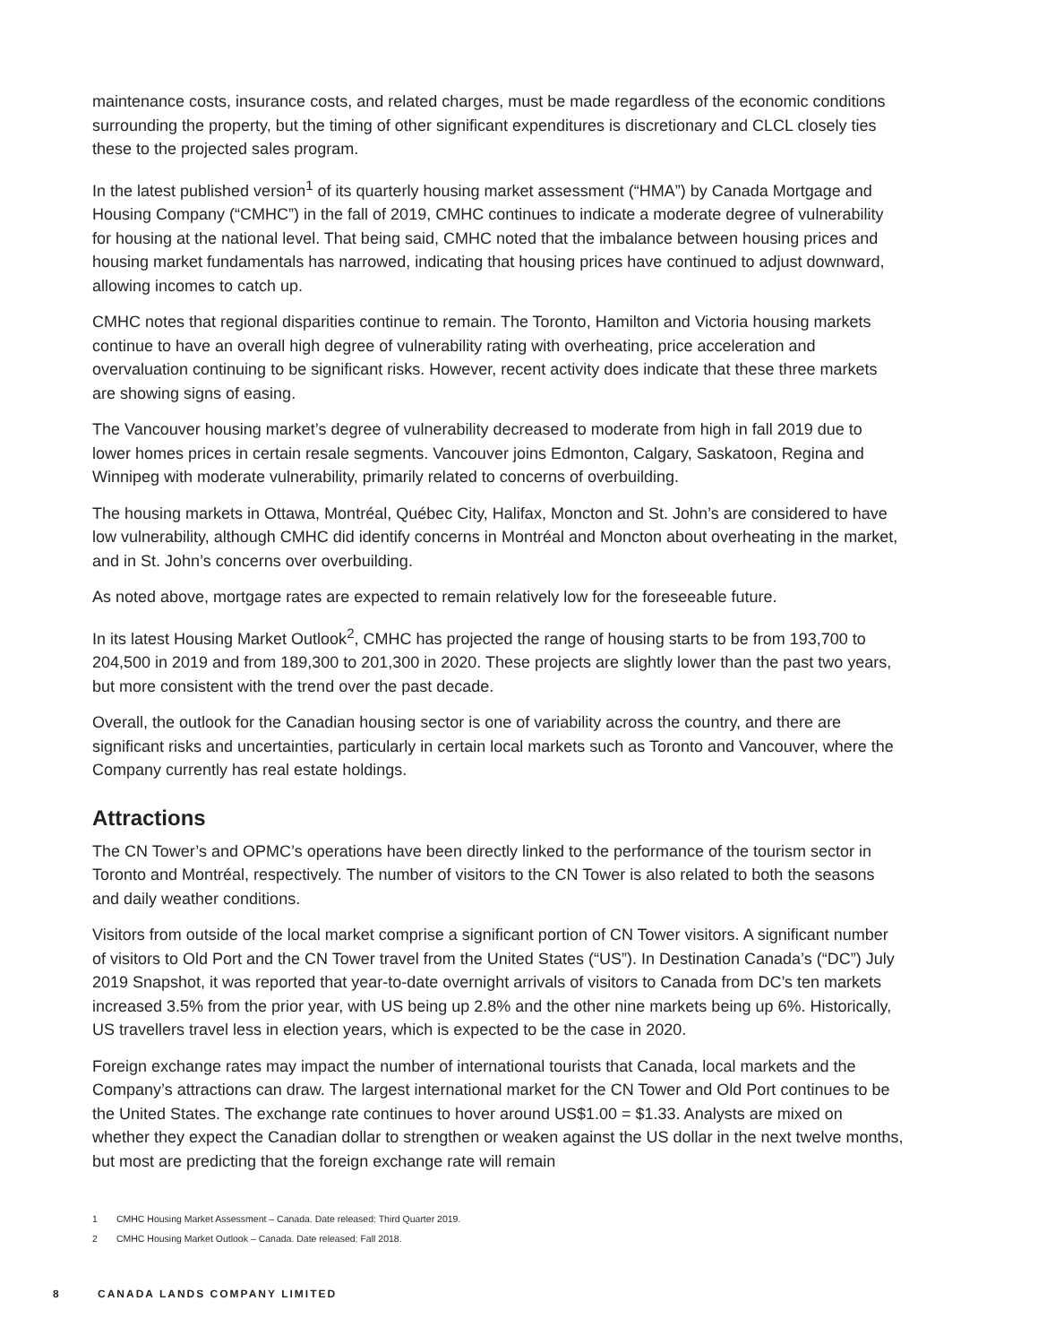maintenance costs, insurance costs, and related charges, must be made regardless of the economic conditions surrounding the property, but the timing of other significant expenditures is discretionary and CLCL closely ties these to the projected sales program.
In the latest published version<sup>1</sup> of its quarterly housing market assessment (“HMA”) by Canada Mortgage and Housing Company (“CMHC”) in the fall of 2019, CMHC continues to indicate a moderate degree of vulnerability for housing at the national level. That being said, CMHC noted that the imbalance between housing prices and housing market fundamentals has narrowed, indicating that housing prices have continued to adjust downward, allowing incomes to catch up.
CMHC notes that regional disparities continue to remain. The Toronto, Hamilton and Victoria housing markets continue to have an overall high degree of vulnerability rating with overheating, price acceleration and overvaluation continuing to be significant risks. However, recent activity does indicate that these three markets are showing signs of easing.
The Vancouver housing market’s degree of vulnerability decreased to moderate from high in fall 2019 due to lower homes prices in certain resale segments. Vancouver joins Edmonton, Calgary, Saskatoon, Regina and Winnipeg with moderate vulnerability, primarily related to concerns of overbuilding.
The housing markets in Ottawa, Montréal, Québec City, Halifax, Moncton and St. John’s are considered to have low vulnerability, although CMHC did identify concerns in Montréal and Moncton about overheating in the market, and in St. John’s concerns over overbuilding.
As noted above, mortgage rates are expected to remain relatively low for the foreseeable future.
In its latest Housing Market Outlook<sup>2</sup>, CMHC has projected the range of housing starts to be from 193,700 to 204,500 in 2019 and from 189,300 to 201,300 in 2020. These projects are slightly lower than the past two years, but more consistent with the trend over the past decade.
Overall, the outlook for the Canadian housing sector is one of variability across the country, and there are significant risks and uncertainties, particularly in certain local markets such as Toronto and Vancouver, where the Company currently has real estate holdings.
Attractions
The CN Tower’s and OPMC’s operations have been directly linked to the performance of the tourism sector in Toronto and Montréal, respectively. The number of visitors to the CN Tower is also related to both the seasons and daily weather conditions.
Visitors from outside of the local market comprise a significant portion of CN Tower visitors. A significant number of visitors to Old Port and the CN Tower travel from the United States (“US”). In Destination Canada’s (“DC”) July 2019 Snapshot, it was reported that year-to-date overnight arrivals of visitors to Canada from DC’s ten markets increased 3.5% from the prior year, with US being up 2.8% and the other nine markets being up 6%. Historically, US travellers travel less in election years, which is expected to be the case in 2020.
Foreign exchange rates may impact the number of international tourists that Canada, local markets and the Company’s attractions can draw. The largest international market for the CN Tower and Old Port continues to be the United States. The exchange rate continues to hover around US$1.00 = $1.33. Analysts are mixed on whether they expect the Canadian dollar to strengthen or weaken against the US dollar in the next twelve months, but most are predicting that the foreign exchange rate will remain
1 CMHC Housing Market Assessment – Canada. Date released: Third Quarter 2019.
2 CMHC Housing Market Outlook – Canada. Date released: Fall 2018.
8 CANADA LANDS COMPANY LIMITED